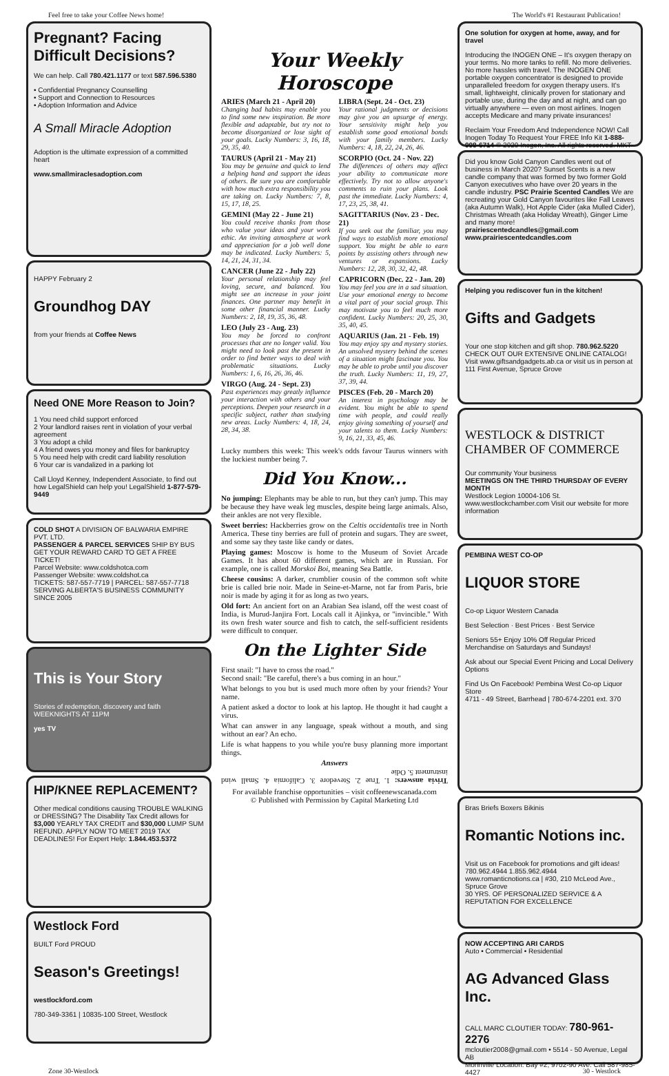Feel free to take your Coffee News home! The World's #1 Restaurant Publication!
Pregnant? Facing Difficult Decisions?
We can help. Call 780.421.1177 or text 587.596.5380
• Confidential Pregnancy Counselling
• Support and Connection to Resources
• Adoption Information and Advice
A Small Miracle Adoption
Adoption is the ultimate expression of a committed heart
www.smallmiraclesadoption.com
HAPPY February 2
Groundhog DAY
from your friends at Coffee News
Need ONE More Reason to Join?
1 You need child support enforced
2 Your landlord raises rent in violation of your verbal agreement
3 You adopt a child
4 A friend owes you money and files for bankruptcy
5 You need help with credit card liability resolution
6 Your car is vandalized in a parking lot
Call Lloyd Kenney, Independent Associate, to find out how LegalShield can help you! LegalShield 1-877-579-9449
COLD SHOT A DIVISION OF BALWARIA EMPIRE PVT. LTD.
PASSENGER & PARCEL SERVICES SHIP BY BUS
GET YOUR REWARD CARD TO GET A FREE TICKET!
Parcel Website: www.coldshotca.com
Passenger Website: www.coldshot.ca
TICKETS: 587-557-7719 | PARCEL: 587-557-7718
SERVING ALBERTA'S BUSINESS COMMUNITY SINCE 2005
This is Your Story
Stories of redemption, discovery and faith
WEEKNIGHTS AT 11PM
yes TV
HIP/KNEE REPLACEMENT?
Other medical conditions causing TROUBLE WALKING or DRESSING? The Disability Tax Credit allows for $3,000 YEARLY TAX CREDIT and $30,000 LUMP SUM REFUND. APPLY NOW TO MEET 2019 TAX DEADLINES! For Expert Help: 1.844.453.5372
Westlock Ford
BUILT Ford PROUD
Season's Greetings!
westlockford.com
780-349-3361 | 10835-100 Street, Westlock
Your Weekly Horoscope
ARIES (March 21 - April 20)
Changing bad habits may enable you to find some new inspiration. Be more flexible and adaptable, but try not to become disorganized or lose sight of your goals. Lucky Numbers: 3, 16, 18, 29, 35, 40.
TAURUS (April 21 - May 21)
You may be genuine and quick to lend a helping hand and support the ideas of others. Be sure you are comfortable with how much extra responsibility you are taking on. Lucky Numbers: 7, 8, 15, 17, 18, 25.
GEMINI (May 22 - June 21)
You could receive thanks from those who value your ideas and your work ethic. An inviting atmosphere at work and appreciation for a job well done may be indicated. Lucky Numbers: 5, 14, 21, 24, 31, 34.
CANCER (June 22 - July 22)
Your personal relationship may feel loving, secure, and balanced. You might see an increase in your joint finances. One partner may benefit in some other financial manner. Lucky Numbers: 2, 18, 19, 35, 36, 48.
LEO (July 23 - Aug. 23)
You may be forced to confront processes that are no longer valid. You might need to look past the present in order to find better ways to deal with problematic situations. Lucky Numbers: 1, 6, 16, 26, 36, 46.
VIRGO (Aug. 24 - Sept. 23)
Past experiences may greatly influence your interaction with others and your perceptions. Deepen your research in a specific subject, rather than studying new areas. Lucky Numbers: 4, 18, 24, 28, 34, 38.
LIBRA (Sept. 24 - Oct. 23)
Your rational judgments or decisions may give you an upsurge of energy. Your sensitivity might help you establish some good emotional bonds with your family members. Lucky Numbers: 4, 18, 22, 24, 26, 46.
SCORPIO (Oct. 24 - Nov. 22)
The differences of others may affect your ability to communicate more effectively. Try not to allow anyone's comments to ruin your plans. Look past the immediate. Lucky Numbers: 4, 17, 23, 25, 38, 41.
SAGITTARIUS (Nov. 23 - Dec. 21)
If you seek out the familiar, you may find ways to establish more emotional support. You might be able to earn points by assisting others through new ventures or expansions. Lucky Numbers: 12, 28, 30, 32, 42, 48.
CAPRICORN (Dec. 22 - Jan. 20)
You may feel you are in a sad situation. Use your emotional energy to become a vital part of your social group. This may motivate you to feel much more confident. Lucky Numbers: 20, 25, 30, 35, 40, 45.
AQUARIUS (Jan. 21 - Feb. 19)
You may enjoy spy and mystery stories. An unsolved mystery behind the scenes of a situation might fascinate you. You may be able to probe until you discover the truth. Lucky Numbers: 11, 19, 27, 37, 39, 44.
PISCES (Feb. 20 - March 20)
An interest in psychology may be evident. You might be able to spend time with people, and could really enjoy giving something of yourself and your talents to them. Lucky Numbers: 9, 16, 21, 33, 45, 46.
Lucky numbers this week: This week's odds favour Taurus winners with the luckiest number being 7.
Did You Know...
No jumping: Elephants may be able to run, but they can't jump. This may be because they have weak leg muscles, despite being large animals. Also, their ankles are not very flexible.
Sweet berries: Hackberries grow on the Celtis occidentalis tree in North America. These tiny berries are full of protein and sugars. They are sweet, and some say they taste like candy or dates.
Playing games: Moscow is home to the Museum of Soviet Arcade Games. It has about 60 different games, which are in Russian. For example, one is called Morskoi Boi, meaning Sea Battle.
Cheese cousins: A darker, crumblier cousin of the common soft white brie is called brie noir. Made in Seine-et-Marne, not far from Paris, brie noir is made by aging it for as long as two years.
Old fort: An ancient fort on an Arabian Sea island, off the west coast of India, is Murud-Janjira Fort. Locals call it Ajinkya, or "invincible." With its own fresh water source and fish to catch, the self-sufficient residents were difficult to conquer.
On the Lighter Side
First snail: "I have to cross the road."
Second snail: "Be careful, there's a bus coming in an hour."
What belongs to you but is used much more often by your friends? Your name.
A patient asked a doctor to look at his laptop. He thought it had caught a virus.
What can answer in any language, speak without a mouth, and sing without an ear? An echo.
Life is what happens to you while you're busy planning more important things.
Answers
Trivia answers: 1. True 2. Stevedore 3. California 4. Small wind instrument 5. Odie
For available franchise opportunities – visit coffeenewscanada.com
© Published with Permission by Capital Marketing Ltd
One solution for oxygen at home, away, and for travel
Introducing the INOGEN ONE – It's oxygen therapy on your terms. No more tanks to refill. No more deliveries. No more hassles with travel. The INOGEN ONE portable oxygen concentrator is designed to provide unparalleled freedom for oxygen therapy users. It's small, lightweight, clinically proven for stationary and portable use, during the day and at night, and can go virtually anywhere — even on most airlines. Inogen accepts Medicare and many private insurances!
Reclaim Your Freedom And Independence NOW! Call Inogen Today To Request Your FREE Info Kit 1-888-998-6714 © 2020 Inogen, Inc. All rights reserved. MKT-P0108
Did you know Gold Canyon Candles went out of business in March 2020? Sunset Scents is a new candle company that was formed by two former Gold Canyon executives who have over 20 years in the candle industry. PSC Prairie Scented Candles We are recreating your Gold Canyon favourites like Fall Leaves (aka Autumn Walk), Hot Apple Cider (aka Mulled Cider), Christmas Wreath (aka Holiday Wreath), Ginger Lime and many more!
prairiescentedcandles@gmail.com
www.prairiescentedcandles.com
Helping you rediscover fun in the kitchen!
Gifts and Gadgets
Your one stop kitchen and gift shop. 780.962.5220
CHECK OUT OUR EXTENSIVE ONLINE CATALOG! Visit www.giftsandgadgets.ab.ca or visit us in person at 111 First Avenue, Spruce Grove
WESTLOCK & DISTRICT CHAMBER OF COMMERCE
Our community Your business
MEETINGS ON THE THIRD THURSDAY OF EVERY MONTH
Westlock Legion 10004-106 St.
www.westlockchamber.com Visit our website for more information
PEMBINA WEST CO-OP
LIQUOR STORE
Co-op Liquor Western Canada
Best Selection · Best Prices · Best Service
Seniors 55+ Enjoy 10% Off Regular Priced Merchandise on Saturdays and Sundays!
Ask about our Special Event Pricing and Local Delivery Options
Find Us On Facebook! Pembina West Co-op Liquor Store
4711 - 49 Street, Barrhead | 780-674-2201 ext. 370
Bras Briefs Boxers Bikinis
Romantic Notions inc.
Visit us on Facebook for promotions and gift ideas! 780.962.4944 1.855.962.4944
www.romanticnotions.ca | #30, 210 McLeod Ave., Spruce Grove
30 YRS. OF PERSONALIZED SERVICE & A REPUTATION FOR EXCELLENCE
NOW ACCEPTING ARI CARDS
Auto • Commercial • Residential
AG Advanced Glass Inc.
CALL MARC CLOUTIER TODAY: 780-961-2276
mcloutier2008@gmail.com • 5514 - 50 Avenue, Legal AB
Morinville Location: Bay #2, 9702-90 Ave. Call 587-985-4427
Zone 30-Westlock 30 - Westlock